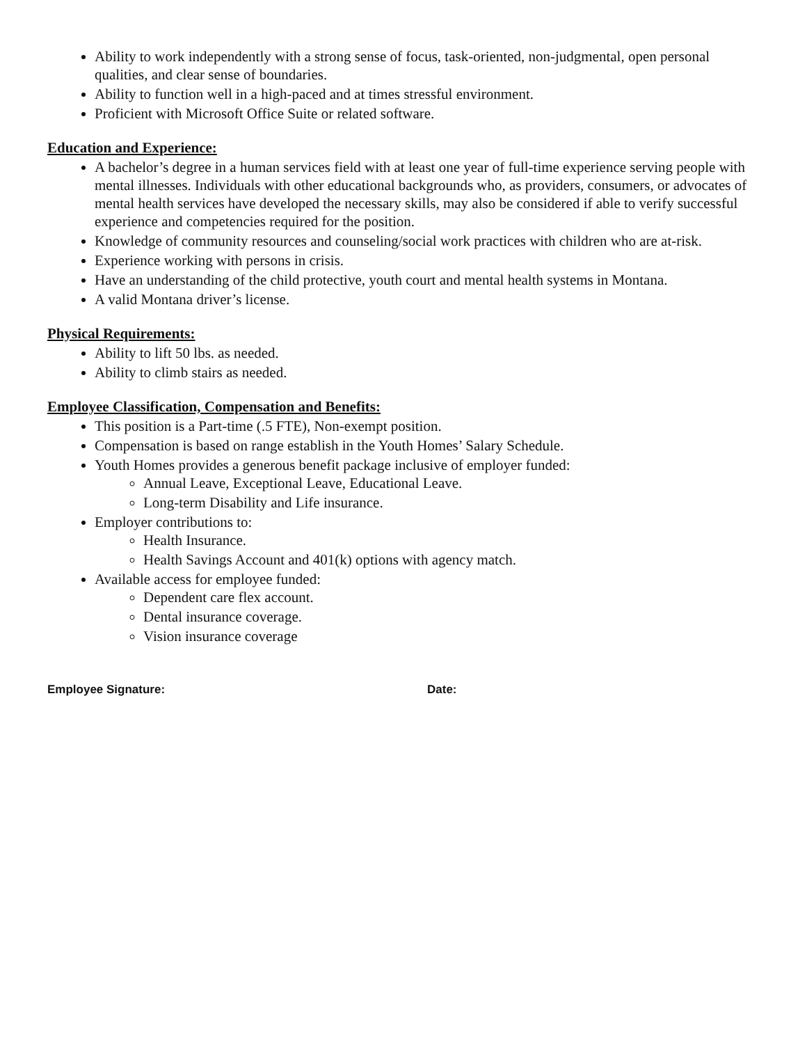Ability to work independently with a strong sense of focus, task-oriented, non-judgmental, open personal qualities, and clear sense of boundaries.
Ability to function well in a high-paced and at times stressful environment.
Proficient with Microsoft Office Suite or related software.
Education and Experience:
A bachelor’s degree in a human services field with at least one year of full-time experience serving people with mental illnesses. Individuals with other educational backgrounds who, as providers, consumers, or advocates of mental health services have developed the necessary skills, may also be considered if able to verify successful experience and competencies required for the position.
Knowledge of community resources and counseling/social work practices with children who are at-risk.
Experience working with persons in crisis.
Have an understanding of the child protective, youth court and mental health systems in Montana.
A valid Montana driver’s license.
Physical Requirements:
Ability to lift 50 lbs. as needed.
Ability to climb stairs as needed.
Employee Classification, Compensation and Benefits:
This position is a Part-time (.5 FTE), Non-exempt position.
Compensation is based on range establish in the Youth Homes’ Salary Schedule.
Youth Homes provides a generous benefit package inclusive of employer funded:
Annual Leave, Exceptional Leave, Educational Leave.
Long-term Disability and Life insurance.
Employer contributions to:
Health Insurance.
Health Savings Account and 401(k) options with agency match.
Available access for employee funded:
Dependent care flex account.
Dental insurance coverage.
Vision insurance coverage
Employee Signature: Date: